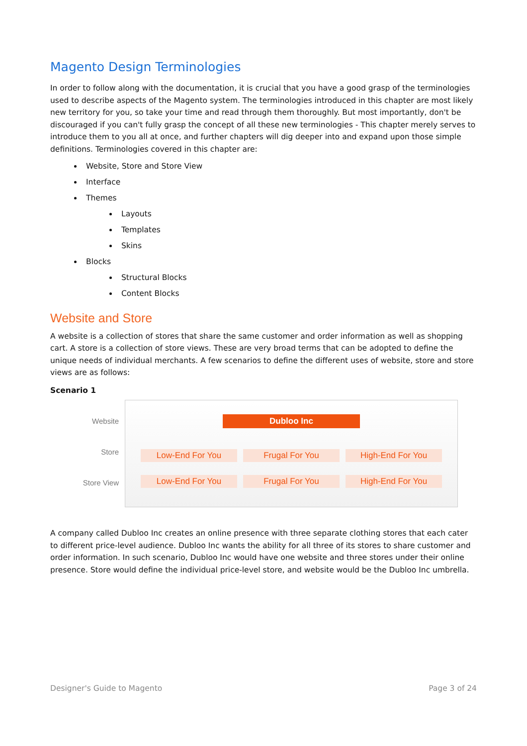Magento Design Terminologies
In order to follow along with the documentation, it is crucial that you have a good grasp of the terminologies used to describe aspects of the Magento system. The terminologies introduced in this chapter are most likely new territory for you, so take your time and read through them thoroughly. But most importantly, don't be discouraged if you can't fully grasp the concept of all these new terminologies - This chapter merely serves to introduce them to you all at once, and further chapters will dig deeper into and expand upon those simple definitions. Terminologies covered in this chapter are:
Website, Store and Store View
Interface
Themes
Layouts
Templates
Skins
Blocks
Structural Blocks
Content Blocks
Website and Store
A website is a collection of stores that share the same customer and order information as well as shopping cart. A store is a collection of store views. These are very broad terms that can be adopted to define the unique needs of individual merchants. A few scenarios to define the different uses of website, store and store views are as follows:
Scenario 1
Website
Store
Store View
Dubloo Inc
Low-End For You Frugal For You High-End For You
Low-End For You Frugal For You High-End For You
A company called Dubloo Inc creates an online presence with three separate clothing stores that each cater to different price-level audience. Dubloo Inc wants the ability for all three of its stores to share customer and order information. In such scenario, Dubloo Inc would have one website and three stores under their online presence. Store would define the individual price-level store, and website would be the Dubloo Inc umbrella.
Designer's Guide to Magento Page 3 of 24